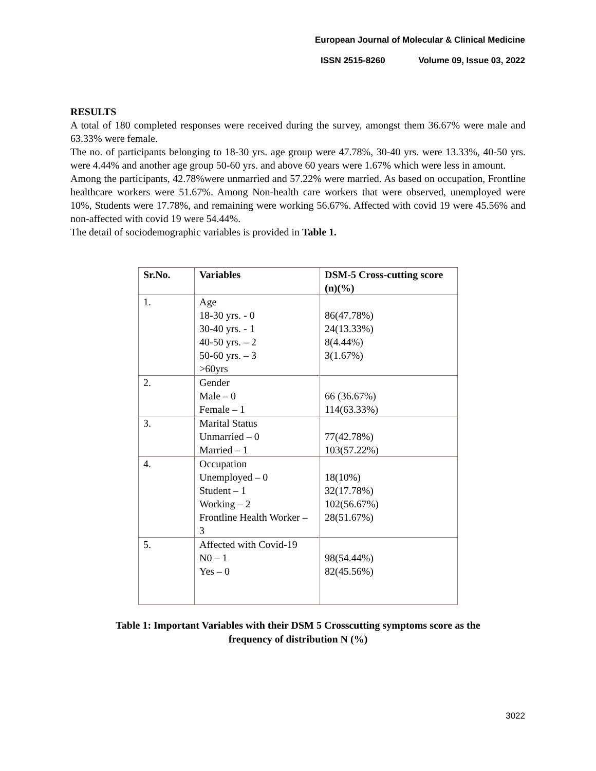European Journal of Molecular & Clinical Medicine
ISSN 2515-8260 Volume 09, Issue 03, 2022
RESULTS
A total of 180 completed responses were received during the survey, amongst them 36.67% were male and 63.33% were female.
The no. of participants belonging to 18-30 yrs. age group were 47.78%, 30-40 yrs. were 13.33%, 40-50 yrs. were 4.44% and another age group 50-60 yrs. and above 60 years were 1.67% which were less in amount.
Among the participants, 42.78%were unmarried and 57.22% were married. As based on occupation, Frontline healthcare workers were 51.67%. Among Non-health care workers that were observed, unemployed were 10%, Students were 17.78%, and remaining were working 56.67%. Affected with covid 19 were 45.56% and non-affected with covid 19 were 54.44%.
The detail of sociodemographic variables is provided in Table 1.
| Sr.No. | Variables | DSM-5 Cross-cutting score (n)(%) |
| --- | --- | --- |
| 1. | Age 18-30 yrs. - 0 30-40 yrs. - 1 40-50 yrs. – 2 50-60 yrs. – 3 >60yrs | 86(47.78%) 24(13.33%) 8(4.44%) 3(1.67%) |
| 2. | Gender Male – 0 Female – 1 | 66 (36.67%) 114(63.33%) |
| 3. | Marital Status Unmarried – 0 Married – 1 | 77(42.78%) 103(57.22%) |
| 4. | Occupation Unemployed – 0 Student – 1 Working – 2 Frontline Health Worker – 3 | 18(10%) 32(17.78%) 102(56.67%) 28(51.67%) |
| 5. | Affected with Covid-19 N0 – 1 Yes – 0 | 98(54.44%) 82(45.56%) |
Table 1: Important Variables with their DSM 5 Crosscutting symptoms score as the
frequency of distribution N (%)
3022